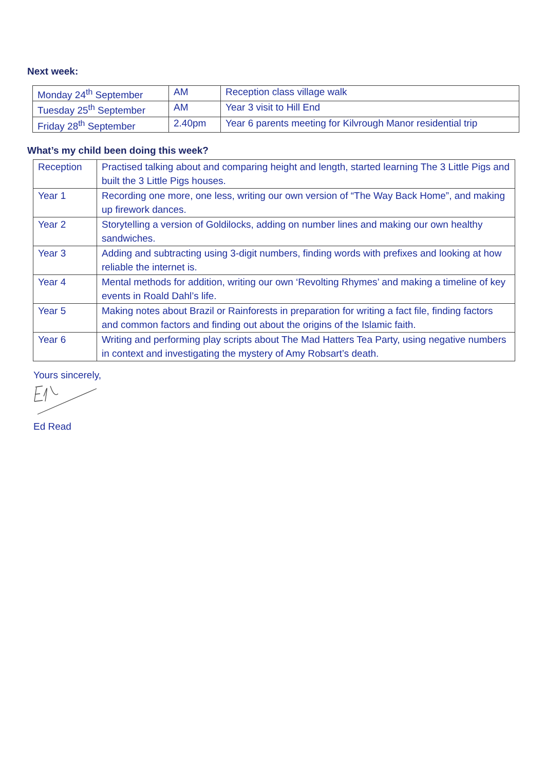Next week:
| Monday 24<sup>th</sup> September | AM | Reception class village walk |
| Tuesday 25<sup>th</sup> September | AM | Year 3 visit to Hill End |
| Friday 28<sup>th</sup> September | 2.40pm | Year 6 parents meeting for Kilvrough Manor residential trip |
What’s my child been doing this week?
| Reception | Practised talking about and comparing height and length, started learning The 3 Little Pigs and built the 3 Little Pigs houses. |
| Year 1 | Recording one more, one less, writing our own version of “The Way Back Home”, and making up firework dances. |
| Year 2 | Storytelling a version of Goldilocks, adding on number lines and making our own healthy sandwiches. |
| Year 3 | Adding and subtracting using 3-digit numbers, finding words with prefixes and looking at how reliable the internet is. |
| Year 4 | Mental methods for addition, writing our own ‘Revolting Rhymes’ and making a timeline of key events in Roald Dahl’s life. |
| Year 5 | Making notes about Brazil or Rainforests in preparation for writing a fact file, finding factors and common factors and finding out about the origins of the Islamic faith. |
| Year 6 | Writing and performing play scripts about The Mad Hatters Tea Party, using negative numbers in context and investigating the mystery of Amy Robsart’s death. |
Yours sincerely,
Ed Read